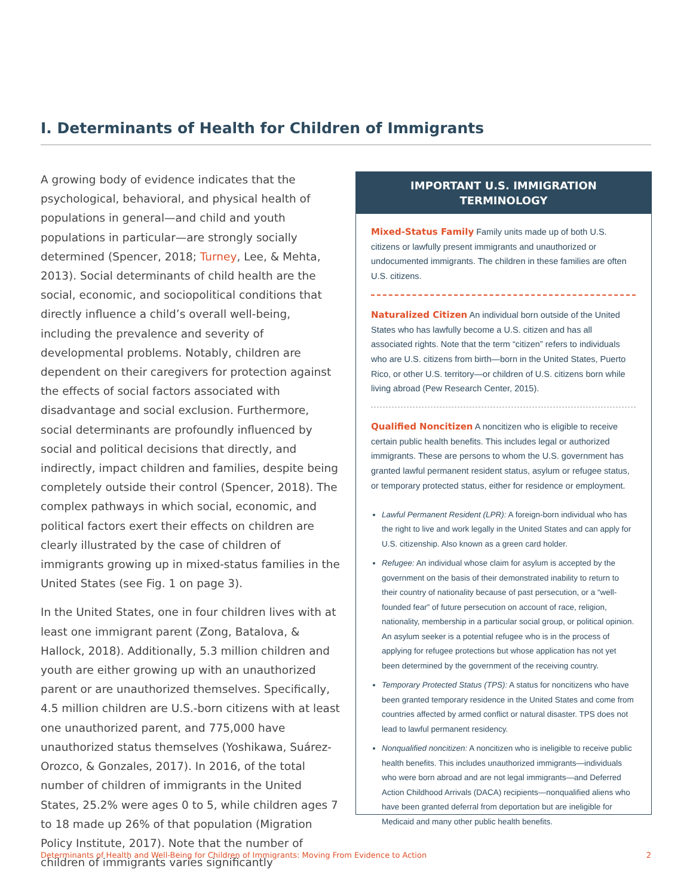I. Determinants of Health for Children of Immigrants
A growing body of evidence indicates that the psychological, behavioral, and physical health of populations in general—and child and youth populations in particular—are strongly socially determined (Spencer, 2018; Turney, Lee, & Mehta, 2013). Social determinants of child health are the social, economic, and sociopolitical conditions that directly influence a child’s overall well-being, including the prevalence and severity of developmental problems. Notably, children are dependent on their caregivers for protection against the effects of social factors associated with disadvantage and social exclusion. Furthermore, social determinants are profoundly influenced by social and political decisions that directly, and indirectly, impact children and families, despite being completely outside their control (Spencer, 2018). The complex pathways in which social, economic, and political factors exert their effects on children are clearly illustrated by the case of children of immigrants growing up in mixed-status families in the United States (see Fig. 1 on page 3).
In the United States, one in four children lives with at least one immigrant parent (Zong, Batalova, & Hallock, 2018). Additionally, 5.3 million children and youth are either growing up with an unauthorized parent or are unauthorized themselves. Specifically, 4.5 million children are U.S.-born citizens with at least one unauthorized parent, and 775,000 have unauthorized status themselves (Yoshikawa, Suárez-Orozco, & Gonzales, 2017). In 2016, of the total number of children of immigrants in the United States, 25.2% were ages 0 to 5, while children ages 7 to 18 made up 26% of that population (Migration Policy Institute, 2017). Note that the number of children of immigrants varies significantly
IMPORTANT U.S. IMMIGRATION TERMINOLOGY
Mixed-Status Family Family units made up of both U.S. citizens or lawfully present immigrants and unauthorized or undocumented immigrants. The children in these families are often U.S. citizens.
Naturalized Citizen An individual born outside of the United States who has lawfully become a U.S. citizen and has all associated rights. Note that the term “citizen” refers to individuals who are U.S. citizens from birth—born in the United States, Puerto Rico, or other U.S. territory—or children of U.S. citizens born while living abroad (Pew Research Center, 2015).
Qualified Noncitizen A noncitizen who is eligible to receive certain public health benefits. This includes legal or authorized immigrants. These are persons to whom the U.S. government has granted lawful permanent resident status, asylum or refugee status, or temporary protected status, either for residence or employment.
Lawful Permanent Resident (LPR): A foreign-born individual who has the right to live and work legally in the United States and can apply for U.S. citizenship. Also known as a green card holder.
Refugee: An individual whose claim for asylum is accepted by the government on the basis of their demonstrated inability to return to their country of nationality because of past persecution, or a “well-founded fear” of future persecution on account of race, religion, nationality, membership in a particular social group, or political opinion. An asylum seeker is a potential refugee who is in the process of applying for refugee protections but whose application has not yet been determined by the government of the receiving country.
Temporary Protected Status (TPS): A status for noncitizens who have been granted temporary residence in the United States and come from countries affected by armed conflict or natural disaster. TPS does not lead to lawful permanent residency.
Nonqualified noncitizen: A noncitizen who is ineligible to receive public health benefits. This includes unauthorized immigrants—individuals who were born abroad and are not legal immigrants—and Deferred Action Childhood Arrivals (DACA) recipients—nonqualified aliens who have been granted deferral from deportation but are ineligible for Medicaid and many other public health benefits.
Determinants of Health and Well-Being for Children of Immigrants: Moving From Evidence to Action 2